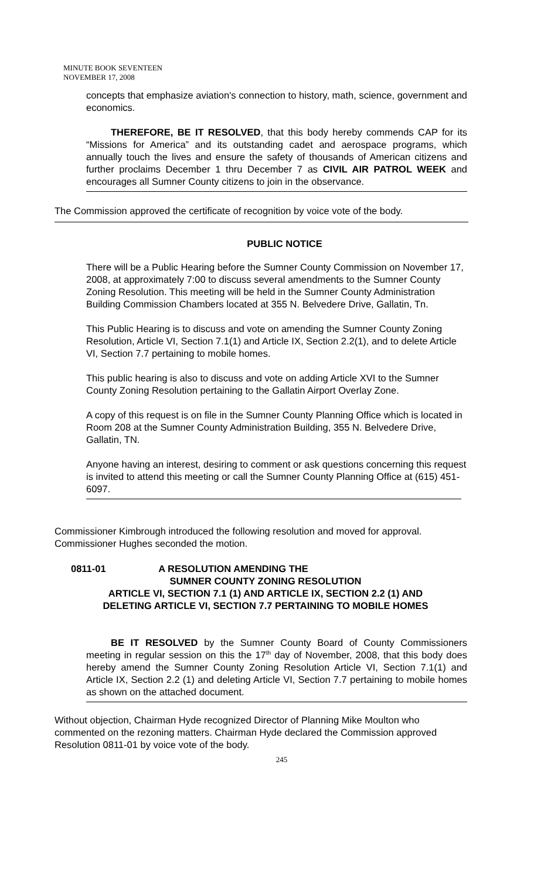MINUTE BOOK SEVENTEEN
NOVEMBER 17, 2008
concepts that emphasize aviation's connection to history, math, science, government and economics.
THEREFORE, BE IT RESOLVED, that this body hereby commends CAP for its “Missions for America” and its outstanding cadet and aerospace programs, which annually touch the lives and ensure the safety of thousands of American citizens and further proclaims December 1 thru December 7 as CIVIL AIR PATROL WEEK and encourages all Sumner County citizens to join in the observance.
The Commission approved the certificate of recognition by voice vote of the body.
PUBLIC NOTICE
There will be a Public Hearing before the Sumner County Commission on November 17, 2008, at approximately 7:00 to discuss several amendments to the Sumner County Zoning Resolution. This meeting will be held in the Sumner County Administration Building Commission Chambers located at 355 N. Belvedere Drive, Gallatin, Tn.
This Public Hearing is to discuss and vote on amending the Sumner County Zoning Resolution, Article VI, Section 7.1(1) and Article IX, Section 2.2(1), and to delete Article VI, Section 7.7 pertaining to mobile homes.
This public hearing is also to discuss and vote on adding Article XVI to the Sumner County Zoning Resolution pertaining to the Gallatin Airport Overlay Zone.
A copy of this request is on file in the Sumner County Planning Office which is located in Room 208 at the Sumner County Administration Building, 355 N. Belvedere Drive, Gallatin, TN.
Anyone having an interest, desiring to comment or ask questions concerning this request is invited to attend this meeting or call the Sumner County Planning Office at (615) 451-6097.
Commissioner Kimbrough introduced the following resolution and moved for approval. Commissioner Hughes seconded the motion.
0811-01 A RESOLUTION AMENDING THE
SUMNER COUNTY ZONING RESOLUTION
ARTICLE VI, SECTION 7.1 (1) AND ARTICLE IX, SECTION 2.2 (1) AND
DELETING ARTICLE VI, SECTION 7.7 PERTAINING TO MOBILE HOMES
BE IT RESOLVED by the Sumner County Board of County Commissioners meeting in regular session on this the 17<sup>th</sup> day of November, 2008, that this body does hereby amend the Sumner County Zoning Resolution Article VI, Section 7.1(1) and Article IX, Section 2.2 (1) and deleting Article VI, Section 7.7 pertaining to mobile homes as shown on the attached document.
Without objection, Chairman Hyde recognized Director of Planning Mike Moulton who commented on the rezoning matters. Chairman Hyde declared the Commission approved Resolution 0811-01 by voice vote of the body.
245